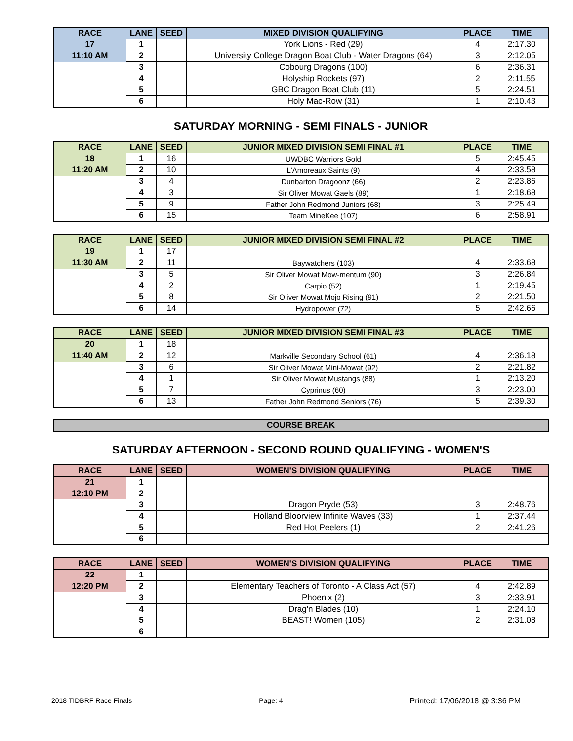| RACE | LANE | SEED | MIXED DIVISION QUALIFYING | PLACE | TIME |
| --- | --- | --- | --- | --- | --- |
| 17 | 1 | | York Lions - Red (29) | 4 | 2:17.30 |
| 11:10 AM | 2 | | University College Dragon Boat Club - Water Dragons (64) | 3 | 2:12.05 |
| | 3 | | Cobourg Dragons (100) | 6 | 2:36.31 |
| | 4 | | Holyship Rockets (97) | 2 | 2:11.55 |
| | 5 | | GBC Dragon Boat Club (11) | 5 | 2:24.51 |
| | 6 | | Holy Mac-Row (31) | 1 | 2:10.43 |
SATURDAY MORNING - SEMI FINALS - JUNIOR
| RACE | LANE | SEED | JUNIOR MIXED DIVISION SEMI FINAL #1 | PLACE | TIME |
| --- | --- | --- | --- | --- | --- |
| 18 | 1 | 16 | UWDBC Warriors Gold | 5 | 2:45.45 |
| 11:20 AM | 2 | 10 | L'Amoreaux Saints (9) | 4 | 2:33.58 |
| | 3 | 4 | Dunbarton Dragoonz (66) | 2 | 2:23.86 |
| | 4 | 3 | Sir Oliver Mowat Gaels (89) | 1 | 2:18.68 |
| | 5 | 9 | Father John Redmond Juniors (68) | 3 | 2:25.49 |
| | 6 | 15 | Team MineKee (107) | 6 | 2:58.91 |
| RACE | LANE | SEED | JUNIOR MIXED DIVISION SEMI FINAL #2 | PLACE | TIME |
| --- | --- | --- | --- | --- | --- |
| 19 | 1 | 17 | | | |
| 11:30 AM | 2 | 11 | Baywatchers (103) | 4 | 2:33.68 |
| | 3 | 5 | Sir Oliver Mowat Mow-mentum (90) | 3 | 2:26.84 |
| | 4 | 2 | Carpio (52) | 1 | 2:19.45 |
| | 5 | 8 | Sir Oliver Mowat Mojo Rising (91) | 2 | 2:21.50 |
| | 6 | 14 | Hydropower (72) | 5 | 2:42.66 |
| RACE | LANE | SEED | JUNIOR MIXED DIVISION SEMI FINAL #3 | PLACE | TIME |
| --- | --- | --- | --- | --- | --- |
| 20 | 1 | 18 | | | |
| 11:40 AM | 2 | 12 | Markville Secondary School (61) | 4 | 2:36.18 |
| | 3 | 6 | Sir Oliver Mowat Mini-Mowat (92) | 2 | 2:21.82 |
| | 4 | 1 | Sir Oliver Mowat Mustangs (88) | 1 | 2:13.20 |
| | 5 | 7 | Cyprinus (60) | 3 | 2:23.00 |
| | 6 | 13 | Father John Redmond Seniors (76) | 5 | 2:39.30 |
COURSE BREAK
SATURDAY AFTERNOON - SECOND ROUND QUALIFYING - WOMEN'S
| RACE | LANE | SEED | WOMEN'S DIVISION QUALIFYING | PLACE | TIME |
| --- | --- | --- | --- | --- | --- |
| 21 | 1 | | | | |
| 12:10 PM | 2 | | | | |
| | 3 | | Dragon Pryde (53) | 3 | 2:48.76 |
| | 4 | | Holland Bloorview Infinite Waves (33) | 1 | 2:37.44 |
| | 5 | | Red Hot Peelers (1) | 2 | 2:41.26 |
| | 6 | | | | |
| RACE | LANE | SEED | WOMEN'S DIVISION QUALIFYING | PLACE | TIME |
| --- | --- | --- | --- | --- | --- |
| 22 | 1 | | | | |
| 12:20 PM | 2 | | Elementary Teachers of Toronto - A Class Act (57) | 4 | 2:42.89 |
| | 3 | | Phoenix (2) | 3 | 2:33.91 |
| | 4 | | Drag'n Blades (10) | 1 | 2:24.10 |
| | 5 | | BEAST! Women (105) | 2 | 2:31.08 |
| | 6 | | | | |
2018 TIDBRF Race Finals Page: 4 Printed: 17/06/2018 @ 3:36 PM